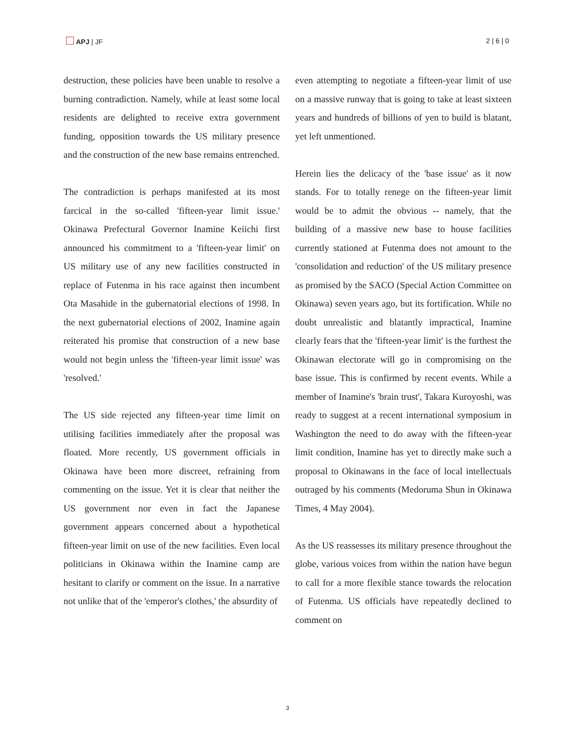APJ | JF 2 | 6 | 0
destruction, these policies have been unable to resolve a burning contradiction. Namely, while at least some local residents are delighted to receive extra government funding, opposition towards the US military presence and the construction of the new base remains entrenched.
The contradiction is perhaps manifested at its most farcical in the so-called 'fifteen-year limit issue.' Okinawa Prefectural Governor Inamine Keiichi first announced his commitment to a 'fifteen-year limit' on US military use of any new facilities constructed in replace of Futenma in his race against then incumbent Ota Masahide in the gubernatorial elections of 1998. In the next gubernatorial elections of 2002, Inamine again reiterated his promise that construction of a new base would not begin unless the 'fifteen-year limit issue' was 'resolved.'
The US side rejected any fifteen-year time limit on utilising facilities immediately after the proposal was floated. More recently, US government officials in Okinawa have been more discreet, refraining from commenting on the issue. Yet it is clear that neither the US government nor even in fact the Japanese government appears concerned about a hypothetical fifteen-year limit on use of the new facilities. Even local politicians in Okinawa within the Inamine camp are hesitant to clarify or comment on the issue. In a narrative not unlike that of the 'emperor's clothes,' the absurdity of
even attempting to negotiate a fifteen-year limit of use on a massive runway that is going to take at least sixteen years and hundreds of billions of yen to build is blatant, yet left unmentioned.
Herein lies the delicacy of the 'base issue' as it now stands. For to totally renege on the fifteen-year limit would be to admit the obvious -- namely, that the building of a massive new base to house facilities currently stationed at Futenma does not amount to the 'consolidation and reduction' of the US military presence as promised by the SACO (Special Action Committee on Okinawa) seven years ago, but its fortification. While no doubt unrealistic and blatantly impractical, Inamine clearly fears that the 'fifteen-year limit' is the furthest the Okinawan electorate will go in compromising on the base issue. This is confirmed by recent events. While a member of Inamine's 'brain trust', Takara Kuroyoshi, was ready to suggest at a recent international symposium in Washington the need to do away with the fifteen-year limit condition, Inamine has yet to directly make such a proposal to Okinawans in the face of local intellectuals outraged by his comments (Medoruma Shun in Okinawa Times, 4 May 2004).
As the US reassesses its military presence throughout the globe, various voices from within the nation have begun to call for a more flexible stance towards the relocation of Futenma. US officials have repeatedly declined to comment on
3